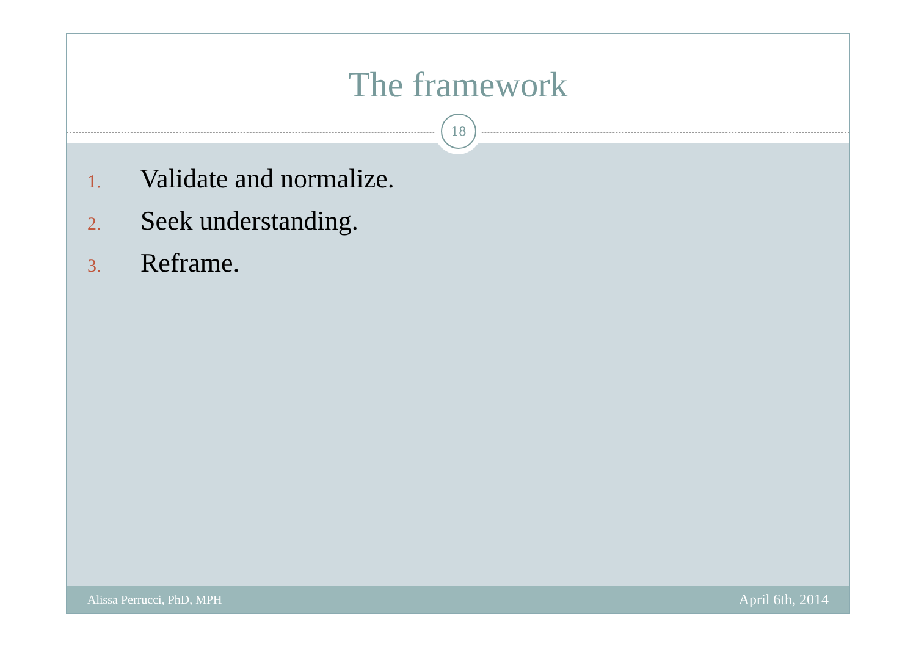The framework
18
1. Validate and normalize.
2. Seek understanding.
3. Reframe.
Alissa Perrucci, PhD, MPH April 6th, 2014